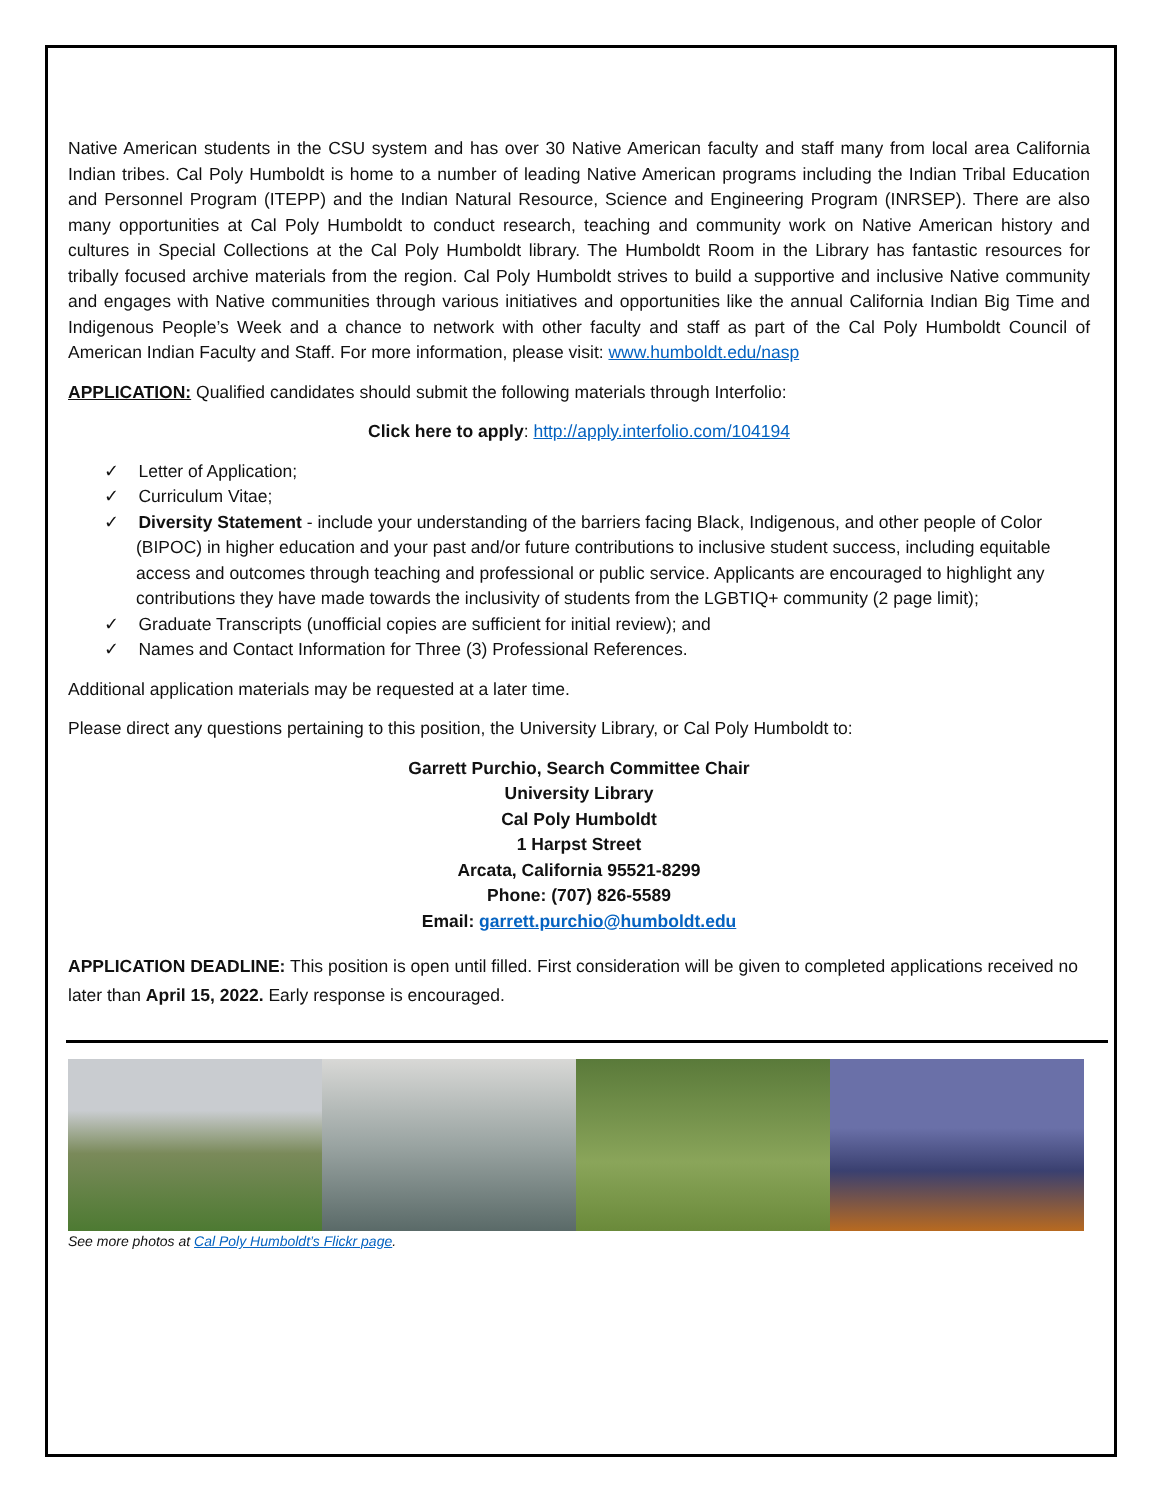Native American students in the CSU system and has over 30 Native American faculty and staff many from local area California Indian tribes. Cal Poly Humboldt is home to a number of leading Native American programs including the Indian Tribal Education and Personnel Program (ITEPP) and the Indian Natural Resource, Science and Engineering Program (INRSEP). There are also many opportunities at Cal Poly Humboldt to conduct research, teaching and community work on Native American history and cultures in Special Collections at the Cal Poly Humboldt library. The Humboldt Room in the Library has fantastic resources for tribally focused archive materials from the region. Cal Poly Humboldt strives to build a supportive and inclusive Native community and engages with Native communities through various initiatives and opportunities like the annual California Indian Big Time and Indigenous People’s Week and a chance to network with other faculty and staff as part of the Cal Poly Humboldt Council of American Indian Faculty and Staff. For more information, please visit: www.humboldt.edu/nasp
APPLICATION: Qualified candidates should submit the following materials through Interfolio:
Click here to apply: http://apply.interfolio.com/104194
✓ Letter of Application;
✓ Curriculum Vitae;
✓ Diversity Statement - include your understanding of the barriers facing Black, Indigenous, and other people of Color (BIPOC) in higher education and your past and/or future contributions to inclusive student success, including equitable access and outcomes through teaching and professional or public service. Applicants are encouraged to highlight any contributions they have made towards the inclusivity of students from the LGBTIQ+ community (2 page limit);
✓ Graduate Transcripts (unofficial copies are sufficient for initial review); and
✓ Names and Contact Information for Three (3) Professional References.
Additional application materials may be requested at a later time.
Please direct any questions pertaining to this position, the University Library, or Cal Poly Humboldt to:
Garrett Purchio, Search Committee Chair
University Library
Cal Poly Humboldt
1 Harpst Street
Arcata, California 95521-8299
Phone: (707) 826-5589
Email: garrett.purchio@humboldt.edu
APPLICATION DEADLINE: This position is open until filled. First consideration will be given to completed applications received no later than April 15, 2022. Early response is encouraged.
See more photos at Cal Poly Humboldt’s Flickr page.